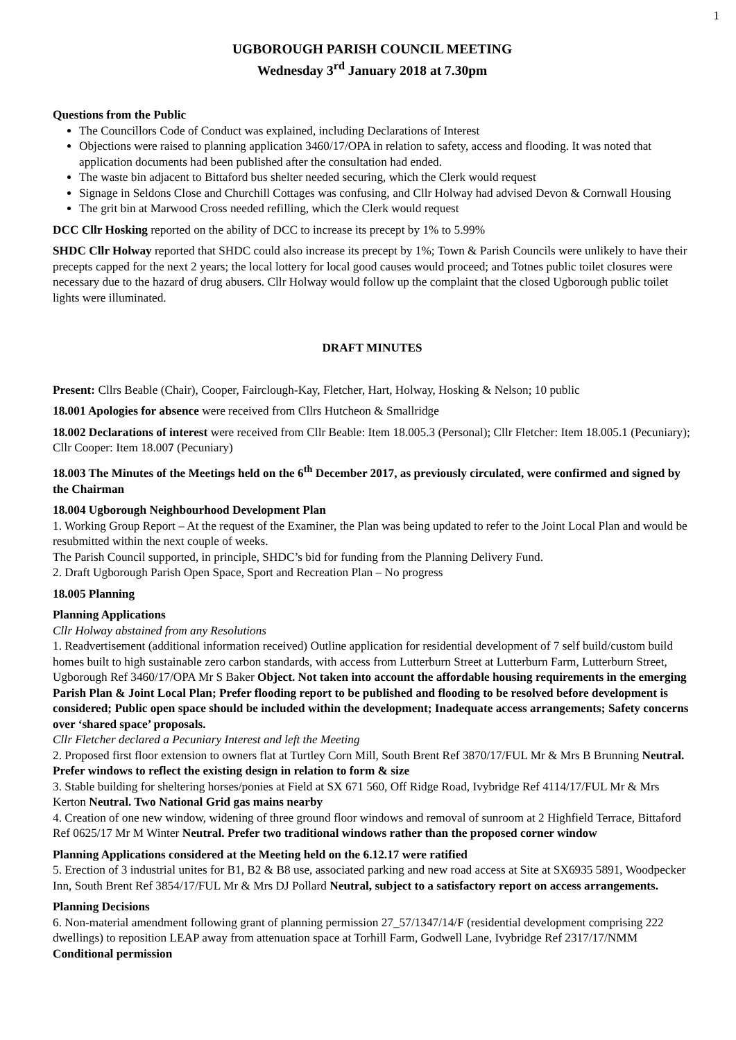1
UGBOROUGH PARISH COUNCIL MEETING
Wednesday 3<sup>rd</sup> January 2018 at 7.30pm
Questions from the Public
The Councillors Code of Conduct was explained, including Declarations of Interest
Objections were raised to planning application 3460/17/OPA in relation to safety, access and flooding. It was noted that application documents had been published after the consultation had ended.
The waste bin adjacent to Bittaford bus shelter needed securing, which the Clerk would request
Signage in Seldons Close and Churchill Cottages was confusing, and Cllr Holway had advised Devon & Cornwall Housing
The grit bin at Marwood Cross needed refilling, which the Clerk would request
DCC Cllr Hosking reported on the ability of DCC to increase its precept by 1% to 5.99%
SHDC Cllr Holway reported that SHDC could also increase its precept by 1%; Town & Parish Councils were unlikely to have their precepts capped for the next 2 years; the local lottery for local good causes would proceed; and Totnes public toilet closures were necessary due to the hazard of drug abusers. Cllr Holway would follow up the complaint that the closed Ugborough public toilet lights were illuminated.
DRAFT MINUTES
Present: Cllrs Beable (Chair), Cooper, Fairclough-Kay, Fletcher, Hart, Holway, Hosking & Nelson; 10 public
18.001 Apologies for absence were received from Cllrs Hutcheon & Smallridge
18.002 Declarations of interest were received from Cllr Beable: Item 18.005.3 (Personal); Cllr Fletcher: Item 18.005.1 (Pecuniary); Cllr Cooper: Item 18.007 (Pecuniary)
18.003 The Minutes of the Meetings held on the 6<sup>th</sup> December 2017, as previously circulated, were confirmed and signed by the Chairman
18.004 Ugborough Neighbourhood Development Plan
1. Working Group Report – At the request of the Examiner, the Plan was being updated to refer to the Joint Local Plan and would be resubmitted within the next couple of weeks.
The Parish Council supported, in principle, SHDC’s bid for funding from the Planning Delivery Fund.
2. Draft Ugborough Parish Open Space, Sport and Recreation Plan – No progress
18.005 Planning
Planning Applications
Cllr Holway abstained from any Resolutions
1. Readvertisement (additional information received) Outline application for residential development of 7 self build/custom build homes built to high sustainable zero carbon standards, with access from Lutterburn Street at Lutterburn Farm, Lutterburn Street, Ugborough Ref 3460/17/OPA Mr S Baker Object. Not taken into account the affordable housing requirements in the emerging Parish Plan & Joint Local Plan; Prefer flooding report to be published and flooding to be resolved before development is considered; Public open space should be included within the development; Inadequate access arrangements; Safety concerns over ‘shared space’ proposals.
Cllr Fletcher declared a Pecuniary Interest and left the Meeting
2. Proposed first floor extension to owners flat at Turtley Corn Mill, South Brent Ref 3870/17/FUL Mr & Mrs B Brunning Neutral. Prefer windows to reflect the existing design in relation to form & size
3. Stable building for sheltering horses/ponies at Field at SX 671 560, Off Ridge Road, Ivybridge Ref 4114/17/FUL Mr & Mrs Kerton Neutral. Two National Grid gas mains nearby
4. Creation of one new window, widening of three ground floor windows and removal of sunroom at 2 Highfield Terrace, Bittaford Ref 0625/17 Mr M Winter Neutral. Prefer two traditional windows rather than the proposed corner window
Planning Applications considered at the Meeting held on the 6.12.17 were ratified
5. Erection of 3 industrial unites for B1, B2 & B8 use, associated parking and new road access at Site at SX6935 5891, Woodpecker Inn, South Brent Ref 3854/17/FUL Mr & Mrs DJ Pollard Neutral, subject to a satisfactory report on access arrangements.
Planning Decisions
6. Non-material amendment following grant of planning permission 27_57/1347/14/F (residential development comprising 222 dwellings) to reposition LEAP away from attenuation space at Torhill Farm, Godwell Lane, Ivybridge Ref 2317/17/NMM Conditional permission